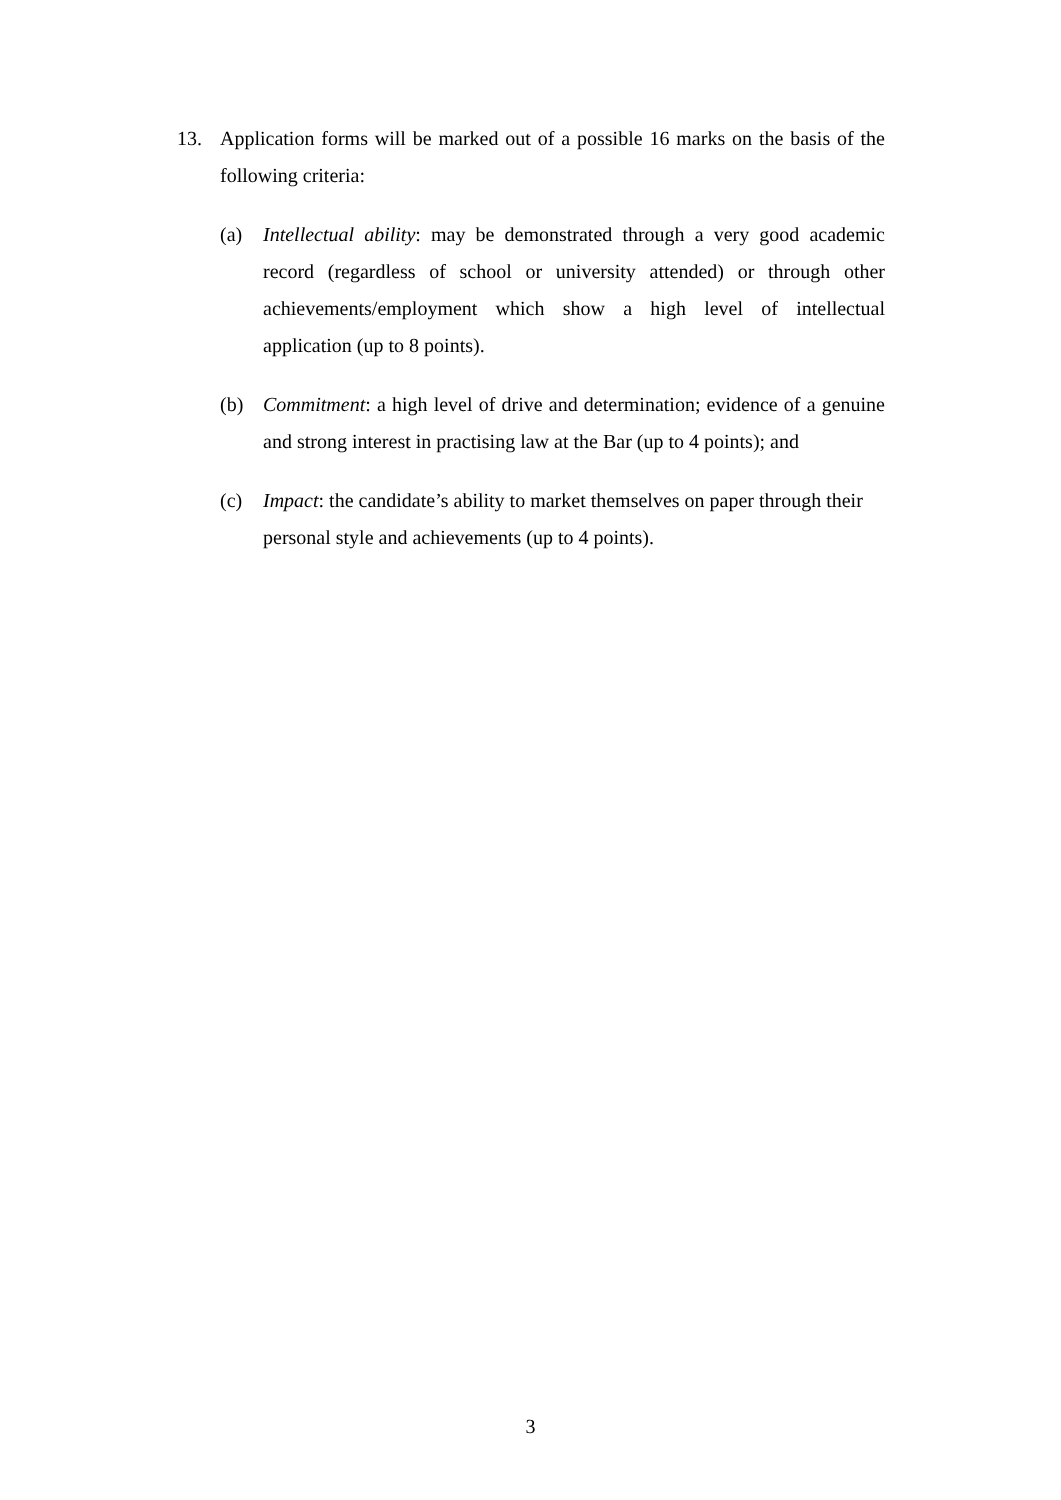13. Application forms will be marked out of a possible 16 marks on the basis of the following criteria:
(a) Intellectual ability: may be demonstrated through a very good academic record (regardless of school or university attended) or through other achievements/employment which show a high level of intellectual application (up to 8 points).
(b) Commitment: a high level of drive and determination; evidence of a genuine and strong interest in practising law at the Bar (up to 4 points); and
(c) Impact: the candidate’s ability to market themselves on paper through their personal style and achievements (up to 4 points).
3